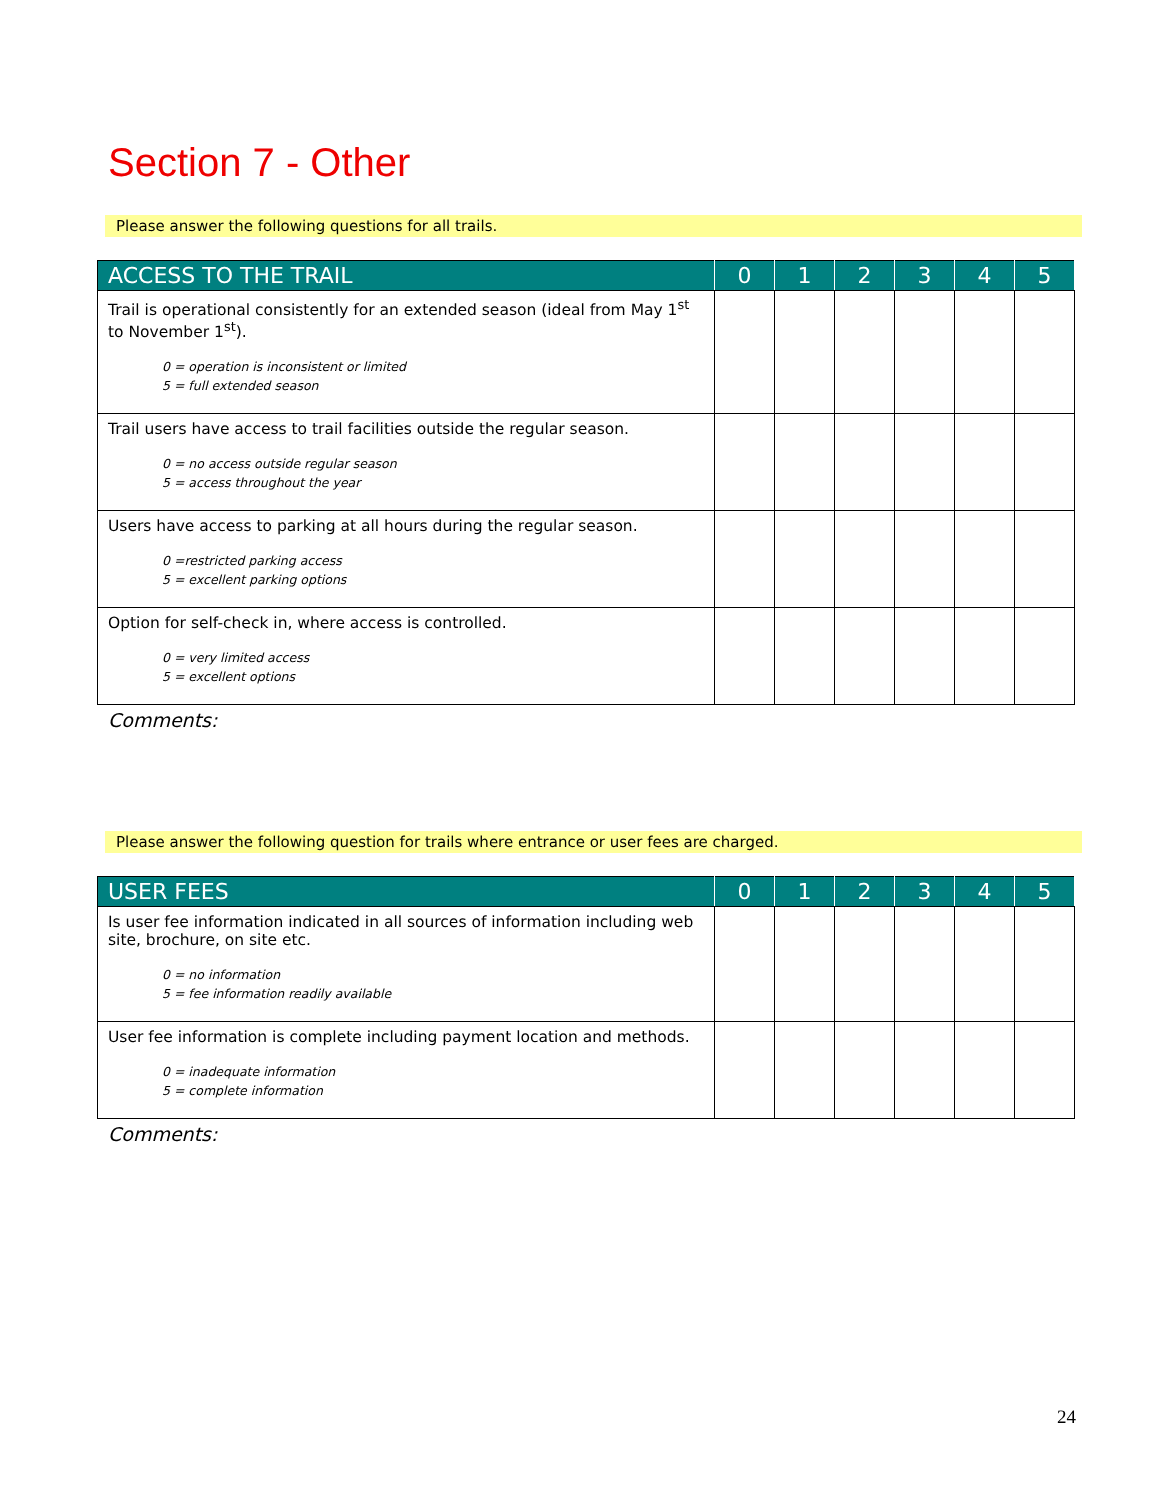Section 7 - Other
Please answer the following questions for all trails.
| ACCESS TO THE TRAIL | 0 | 1 | 2 | 3 | 4 | 5 |
| --- | --- | --- | --- | --- | --- | --- |
| Trail is operational consistently for an extended season (ideal from May 1<sup>st</sup> to November 1<sup>st</sup>). 0 = operation is inconsistent or limited 5 = full extended season | | | | | | |
| Trail users have access to trail facilities outside the regular season. 0 = no access outside regular season 5 = access throughout the year | | | | | | |
| Users have access to parking at all hours during the regular season. 0 =restricted parking access 5 = excellent parking options | | | | | | |
| Option for self-check in, where access is controlled. 0 = very limited access 5 = excellent options | | | | | | |
Comments:
Please answer the following question for trails where entrance or user fees are charged.
| USER FEES | 0 | 1 | 2 | 3 | 4 | 5 |
| --- | --- | --- | --- | --- | --- | --- |
| Is user fee information indicated in all sources of information including web site, brochure, on site etc. 0 = no information 5 = fee information readily available | | | | | | |
| User fee information is complete including payment location and methods. 0 = inadequate information 5 = complete information | | | | | | |
Comments:
24